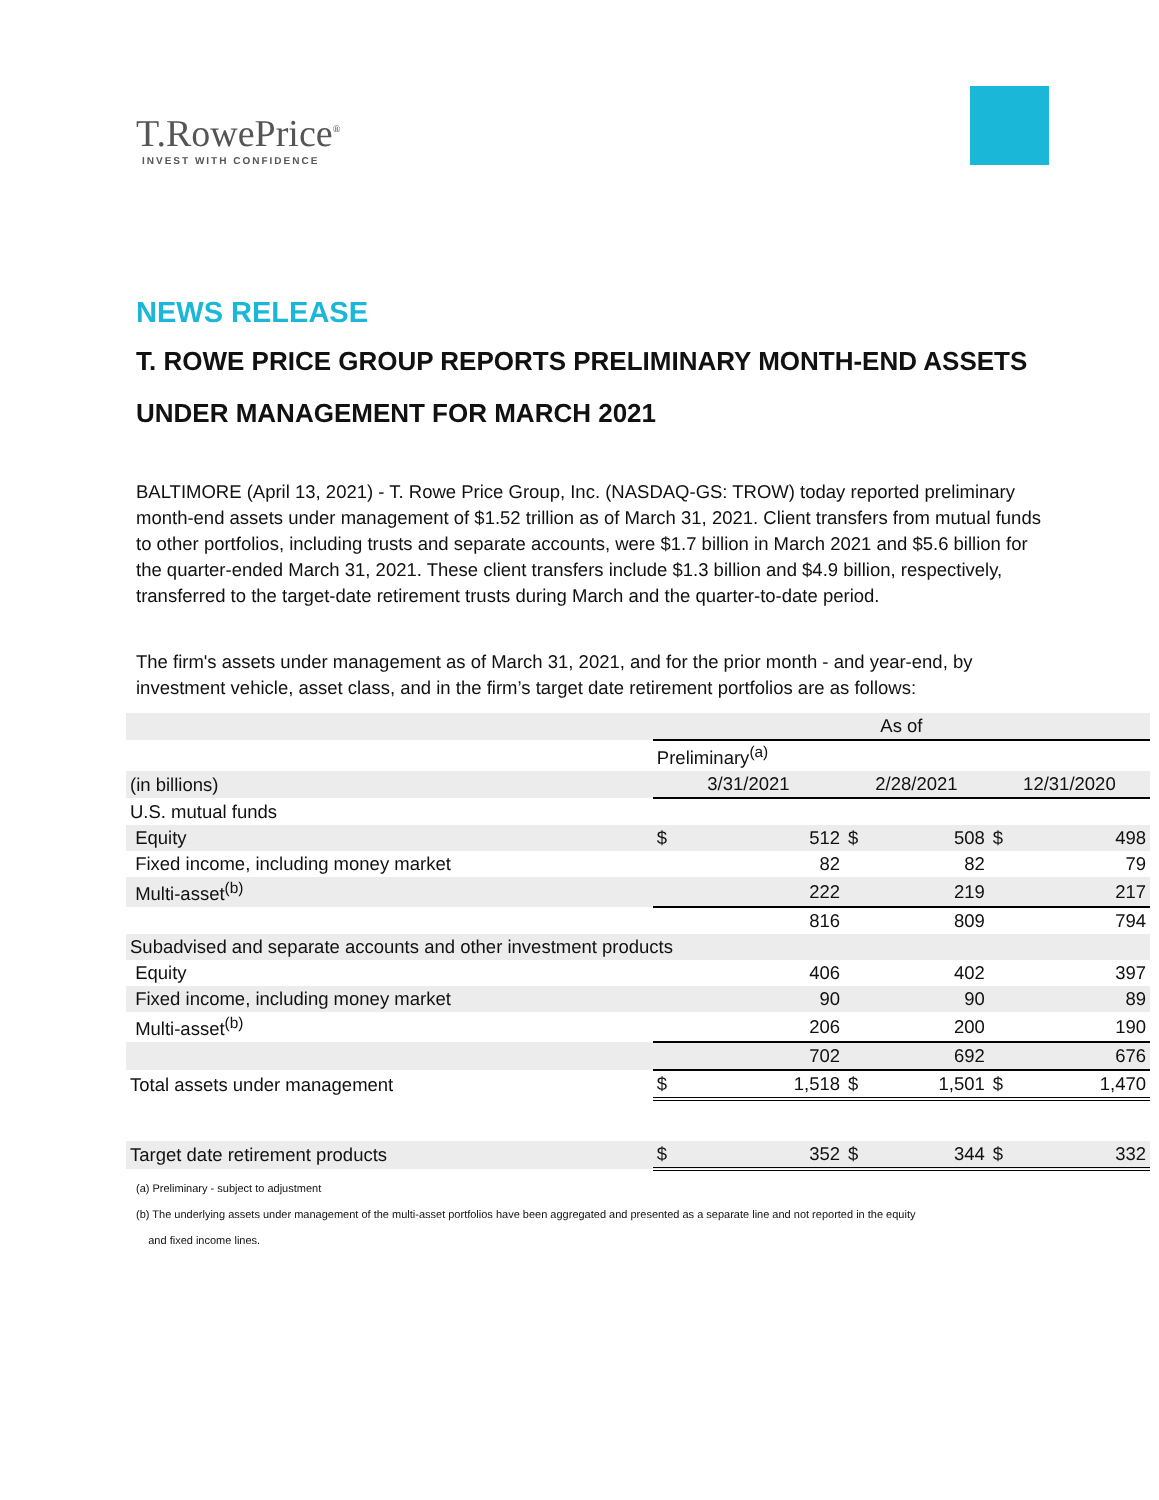T.RowePrice<sup>®</sup>
INVEST WITH CONFIDENCE
NEWS RELEASE
T. ROWE PRICE GROUP REPORTS PRELIMINARY MONTH-END ASSETS UNDER MANAGEMENT FOR MARCH 2021
BALTIMORE (April 13, 2021) - T. Rowe Price Group, Inc. (NASDAQ-GS: TROW) today reported preliminary month-end assets under management of $1.52 trillion as of March 31, 2021. Client transfers from mutual funds to other portfolios, including trusts and separate accounts, were $1.7 billion in March 2021 and $5.6 billion for the quarter-ended March 31, 2021. These client transfers include $1.3 billion and $4.9 billion, respectively, transferred to the target-date retirement trusts during March and the quarter-to-date period.
The firm's assets under management as of March 31, 2021, and for the prior month - and year-end, by investment vehicle, asset class, and in the firm’s target date retirement portfolios are as follows:
| | As of | | | | | |
| --- | --- | --- | --- | --- | --- | --- |
| | Preliminary<sup>(a)</sup> | | | | | |
| (in billions) | 3/31/2021 | | 2/28/2021 | | 12/31/2020 | |
| U.S. mutual funds | | | | | | |
| Equity | $ | 512 | $ | 508 | $ | 498 |
| Fixed income, including money market | | 82 | | 82 | | 79 |
| Multi-asset<sup>(b)</sup> | | 222 | | 219 | | 217 |
| | | 816 | | 809 | | 794 |
| Subadvised and separate accounts and other investment products | | | | | | |
| Equity | | 406 | | 402 | | 397 |
| Fixed income, including money market | | 90 | | 90 | | 89 |
| Multi-asset<sup>(b)</sup> | | 206 | | 200 | | 190 |
| | | 702 | | 692 | | 676 |
| Total assets under management | $ | 1,518 | $ | 1,501 | $ | 1,470 |
| Target date retirement products | $ | 352 | $ | 344 | $ | 332 |
(a) Preliminary - subject to adjustment
(b) The underlying assets under management of the multi-asset portfolios have been aggregated and presented as a separate line and not reported in the equity
and fixed income lines.